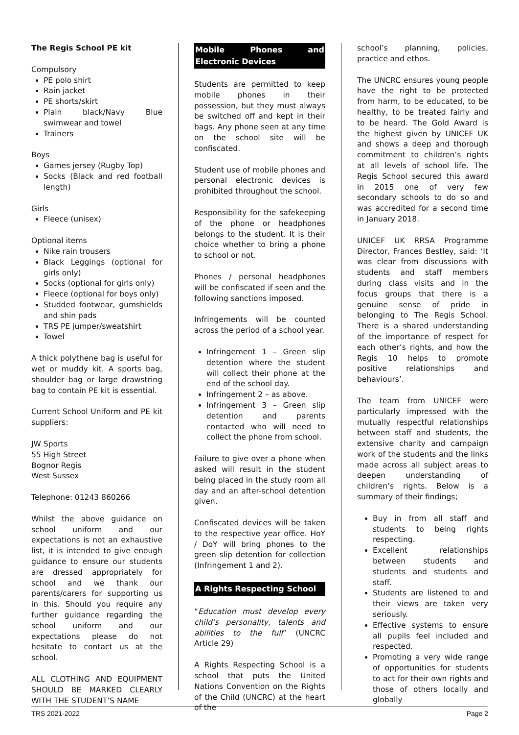The Regis School PE kit
Compulsory
PE polo shirt
Rain jacket
PE shorts/skirt
Plain black/Navy Blue swimwear and towel
Trainers
Boys
Games jersey (Rugby Top)
Socks (Black and red football length)
Girls
Fleece (unisex)
Optional items
Nike rain trousers
Black Leggings (optional for girls only)
Socks (optional for girls only)
Fleece (optional for boys only)
Studded footwear, gumshields and shin pads
TRS PE jumper/sweatshirt
Towel
A thick polythene bag is useful for wet or muddy kit. A sports bag, shoulder bag or large drawstring bag to contain PE kit is essential.
Current School Uniform and PE kit suppliers:
JW Sports
55 High Street
Bognor Regis
West Sussex
Telephone: 01243 860266
Whilst the above guidance on school uniform and our expectations is not an exhaustive list, it is intended to give enough guidance to ensure our students are dressed appropriately for school and we thank our parents/carers for supporting us in this. Should you require any further guidance regarding the school uniform and our expectations please do not hesitate to contact us at the school.
ALL CLOTHING AND EQUIPMENT SHOULD BE MARKED CLEARLY WITH THE STUDENT’S NAME
Mobile Phones and Electronic Devices
Students are permitted to keep mobile phones in their possession, but they must always be switched off and kept in their bags. Any phone seen at any time on the school site will be confiscated.
Student use of mobile phones and personal electronic devices is prohibited throughout the school.
Responsibility for the safekeeping of the phone or headphones belongs to the student. It is their choice whether to bring a phone to school or not.
Phones / personal headphones will be confiscated if seen and the following sanctions imposed.
Infringements will be counted across the period of a school year.
Infringement 1 – Green slip detention where the student will collect their phone at the end of the school day.
Infringement 2 – as above.
Infringement 3 – Green slip detention and parents contacted who will need to collect the phone from school.
Failure to give over a phone when asked will result in the student being placed in the study room all day and an after-school detention given.
Confiscated devices will be taken to the respective year office. HoY / DoY will bring phones to the green slip detention for collection (Infringement 1 and 2).
A Rights Respecting School
“Education must develop every child’s personality, talents and abilities to the full” (UNCRC Article 29)
A Rights Respecting School is a school that puts the United Nations Convention on the Rights of the Child (UNCRC) at the heart of the
school’s planning, policies, practice and ethos.
The UNCRC ensures young people have the right to be protected from harm, to be educated, to be healthy, to be treated fairly and to be heard. The Gold Award is the highest given by UNICEF UK and shows a deep and thorough commitment to children’s rights at all levels of school life. The Regis School secured this award in 2015 one of very few secondary schools to do so and was accredited for a second time in January 2018.
UNICEF UK RRSA Programme Director, Frances Bestley, said: ‘It was clear from discussions with students and staff members during class visits and in the focus groups that there is a genuine sense of pride in belonging to The Regis School. There is a shared understanding of the importance of respect for each other’s rights, and how the Regis 10 helps to promote positive relationships and behaviours’.
The team from UNICEF were particularly impressed with the mutually respectful relationships between staff and students, the extensive charity and campaign work of the students and the links made across all subject areas to deepen understanding of children’s rights. Below is a summary of their findings;
Buy in from all staff and students to being rights respecting.
Excellent relationships between students and students and students and staff.
Students are listened to and their views are taken very seriously.
Effective systems to ensure all pupils feel included and respected.
Promoting a very wide range of opportunities for students to act for their own rights and those of others locally and globally
TRS 2021-2022 Page 2